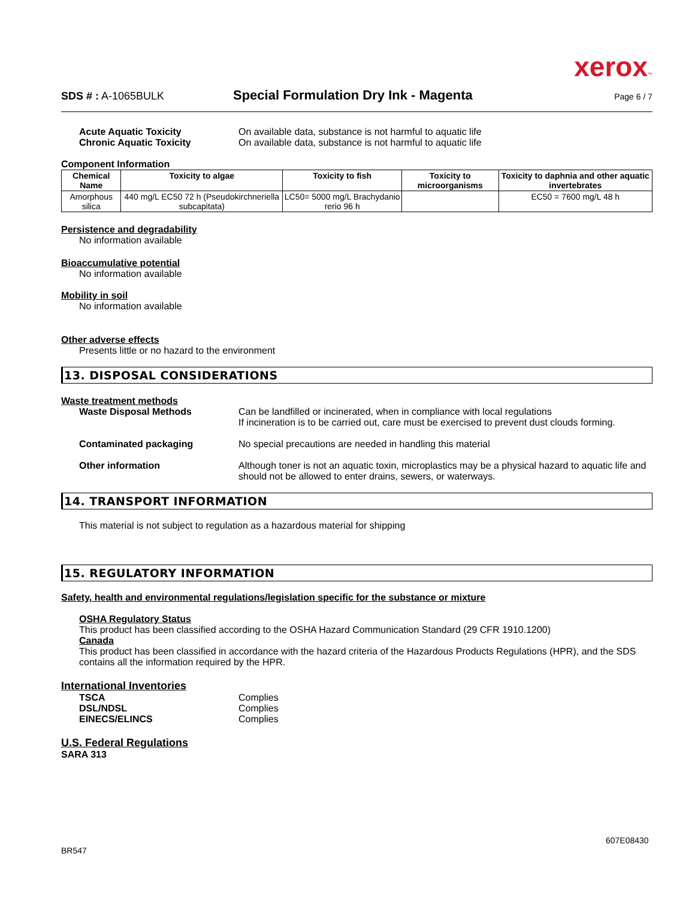xerox™
SDS # : A-1065BULK
Special Formulation Dry Ink - Magenta
Page 6 / 7
Acute Aquatic Toxicity On available data, substance is not harmful to aquatic life
Chronic Aquatic Toxicity On available data, substance is not harmful to aquatic life
Component Information
| Chemical Name | Toxicity to algae | Toxicity to fish | Toxicity to microorganisms | Toxicity to daphnia and other aquatic invertebrates |
| --- | --- | --- | --- | --- |
| Amorphous silica | 440 mg/L EC50 72 h (Pseudokirchneriella subcapitata) | LC50= 5000 mg/L Brachydanio rerio 96 h | | EC50 = 7600 mg/L 48 h |
Persistence and degradability
No information available
Bioaccumulative potential
No information available
Mobility in soil
No information available
Other adverse effects
Presents little or no hazard to the environment
13. DISPOSAL CONSIDERATIONS
Waste treatment methods
Waste Disposal Methods Can be landfilled or incinerated, when in compliance with local regulations
If incineration is to be carried out, care must be exercised to prevent dust clouds forming.
Contaminated packaging No special precautions are needed in handling this material
Other information Although toner is not an aquatic toxin, microplastics may be a physical hazard to aquatic life and should not be allowed to enter drains, sewers, or waterways.
14. TRANSPORT INFORMATION
This material is not subject to regulation as a hazardous material for shipping
15. REGULATORY INFORMATION
Safety, health and environmental regulations/legislation specific for the substance or mixture
OSHA Regulatory Status
This product has been classified according to the OSHA Hazard Communication Standard (29 CFR 1910.1200)
Canada
This product has been classified in accordance with the hazard criteria of the Hazardous Products Regulations (HPR), and the SDS contains all the information required by the HPR.
International Inventories
TSCA Complies
DSL/NDSL Complies
EINECS/ELINCS Complies
U.S. Federal Regulations
SARA 313
607E08430
BR547